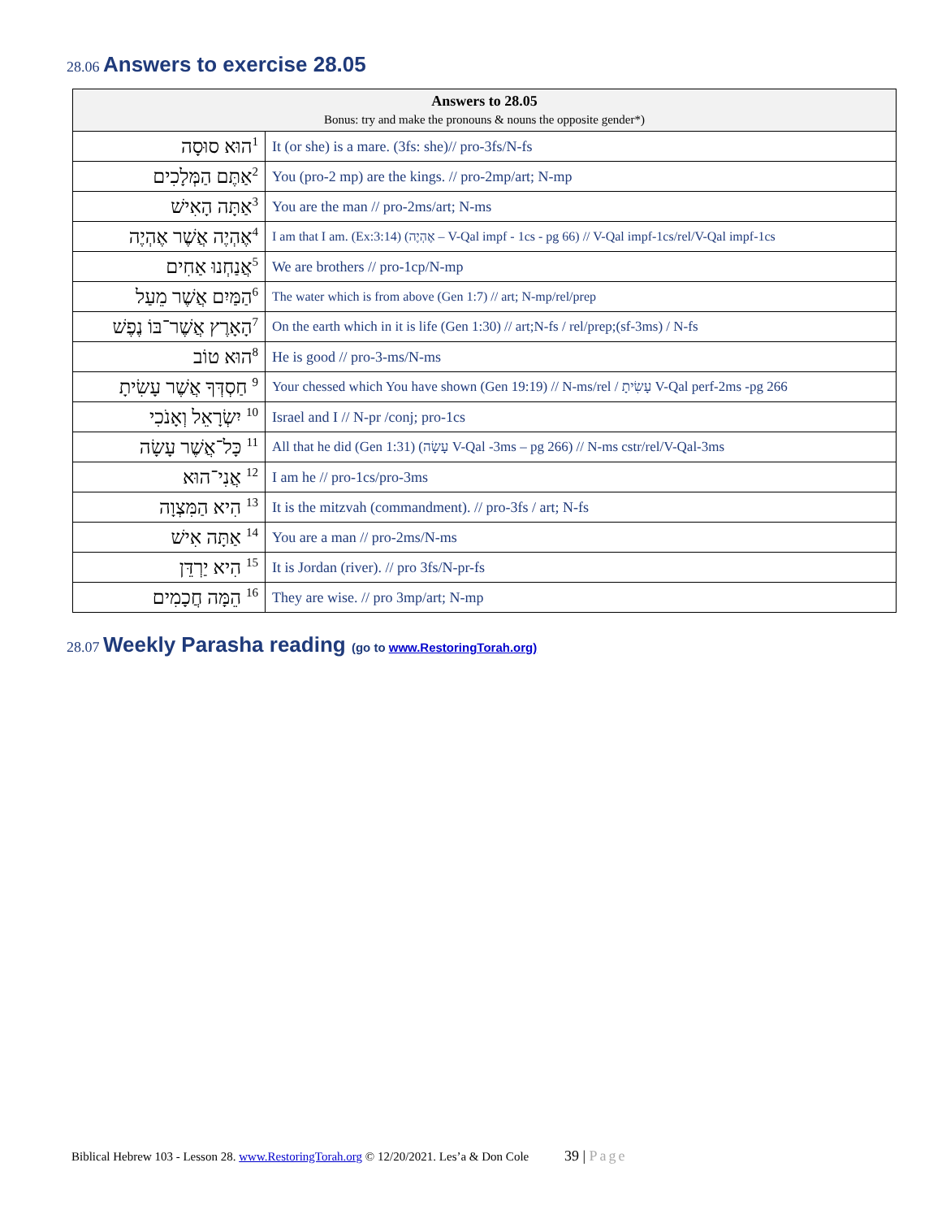28.06 Answers to exercise 28.05
| Answers to 28.05 Bonus: try and make the pronouns & nouns the opposite gender*) | |
| --- | --- |
| <sup>1</sup> הוּא סוּסָה | It (or she) is a mare. (3fs: she)// pro-3fs/N-fs |
| <sup>2</sup> אַתֶּם הַמְּלָכִים | You (pro-2 mp) are the kings. // pro-2mp/art; N-mp |
| <sup>3</sup> אַתָּה הָאִישׁ | You are the man // pro-2ms/art; N-ms |
| <sup>4</sup> אֶהְיֶה אֲשֶׁר אֶהְיֶה | I am that I am. (Ex:3:14) (אֶהְיֶה – V-Qal impf - 1cs - pg 66) // V-Qal impf-1cs/rel/V-Qal impf-1cs |
| <sup>5</sup> אֲנַחְנוּ אַחִים | We are brothers // pro-1cp/N-mp |
| <sup>6</sup> הַמַּיִם אֲשֶׁר מֵעַל | The water which is from above (Gen 1:7) // art; N-mp/rel/prep |
| <sup>7</sup> הָאָרֶץ אֲשֶׁר־בּוֹ נֶפֶשׁ | On the earth which in it is life (Gen 1:30) // art;N-fs / rel/prep;(sf-3ms) / N-fs |
| <sup>8</sup> הוּא טוֹב | He is good // pro-3-ms/N-ms |
| <sup>9</sup> חַסְדְּךָ אֲשֶׁר עָשִׂיתָ | Your chessed which You have shown (Gen 19:19) // N-ms/rel / עָשִׂיתָ V-Qal perf-2ms -pg 266 |
| <sup>10</sup> יִשְׂרָאֵל וְאָנֹכִי | Israel and I // N-pr /conj; pro-1cs |
| <sup>11</sup> כָּל־אֲשֶׁר עָשָׂה | All that he did (Gen 1:31) (עָשָׂה V-Qal -3ms – pg 266) // N-ms cstr/rel/V-Qal-3ms |
| <sup>12</sup> אֲנִי־הוּא | I am he // pro-1cs/pro-3ms |
| <sup>13</sup> הִיא הַמִּצְוָה | It is the mitzvah (commandment). // pro-3fs / art; N-fs |
| <sup>14</sup> אַתָּה אִישׁ | You are a man // pro-2ms/N-ms |
| <sup>15</sup> הִיא יַרְדֵּן | It is Jordan (river). // pro 3fs/N-pr-fs |
| <sup>16</sup> הֵמָּה חֲכָמִים | They are wise. // pro 3mp/art; N-mp |
28.07 Weekly Parasha reading (go to www.RestoringTorah.org)
Biblical Hebrew 103 - Lesson 28. www.RestoringTorah.org © 12/20/2021. Les’a & Don Cole 39 | Page